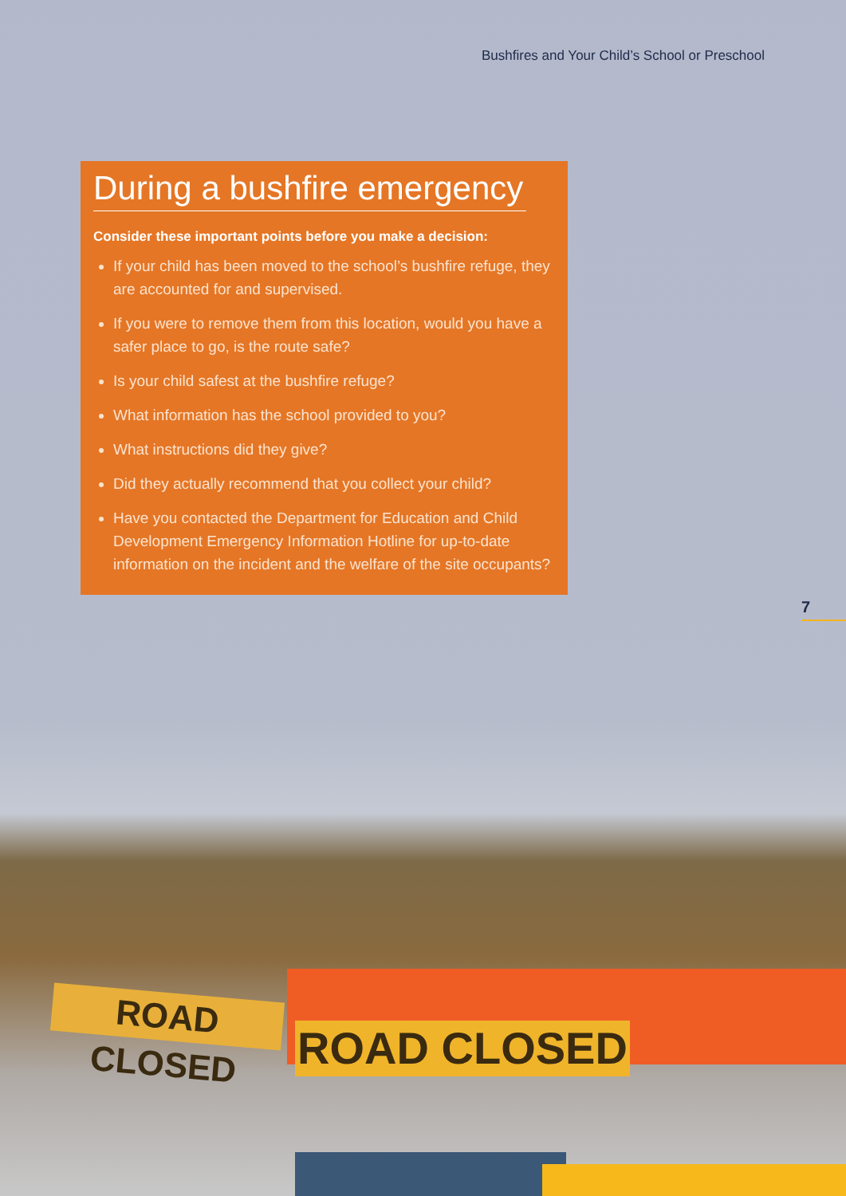Bushfires and Your Child’s School or Preschool
During a bushfire emergency
Consider these important points before you make a decision:
If your child has been moved to the school’s bushfire refuge, they are accounted for and supervised.
If you were to remove them from this location, would you have a safer place to go, is the route safe?
Is your child safest at the bushfire refuge?
What information has the school provided to you?
What instructions did they give?
Did they actually recommend that you collect your child?
Have you contacted the Department for Education and Child Development Emergency Information Hotline for up-to-date information on the incident and the welfare of the site occupants?
7
ROAD CLOSED
ROAD CLOSED